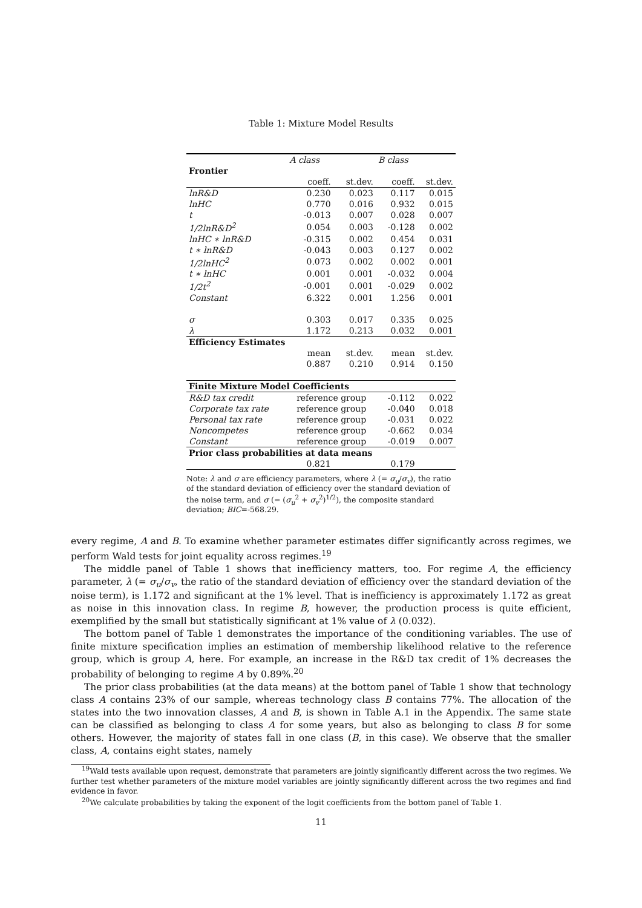Table 1: Mixture Model Results
| | A class | | B class | |
| Frontier | | | | |
| | coeff. | st.dev. | coeff. | st.dev. |
| lnR&D | 0.230 | 0.023 | 0.117 | 0.015 |
| lnHC | 0.770 | 0.016 | 0.932 | 0.015 |
| t | -0.013 | 0.007 | 0.028 | 0.007 |
| 1/2lnR&D<sup>2</sup> | 0.054 | 0.003 | -0.128 | 0.002 |
| lnHC ∗ lnR&D | -0.315 | 0.002 | 0.454 | 0.031 |
| t ∗ lnR&D | -0.043 | 0.003 | 0.127 | 0.002 |
| 1/2lnHC<sup>2</sup> | 0.073 | 0.002 | 0.002 | 0.001 |
| t ∗ lnHC | 0.001 | 0.001 | -0.032 | 0.004 |
| 1/2t<sup>2</sup> | -0.001 | 0.001 | -0.029 | 0.002 |
| Constant | 6.322 | 0.001 | 1.256 | 0.001 |
| σ | 0.303 | 0.017 | 0.335 | 0.025 |
| λ | 1.172 | 0.213 | 0.032 | 0.001 |
| Efficiency Estimates | | | | |
| | mean | st.dev. | mean | st.dev. |
| | 0.887 | 0.210 | 0.914 | 0.150 |
| Finite Mixture Model Coefficients | | | | |
| R&D tax credit | reference group | | -0.112 | 0.022 |
| Corporate tax rate | reference group | | -0.040 | 0.018 |
| Personal tax rate | reference group | | -0.031 | 0.022 |
| Noncompetes | reference group | | -0.662 | 0.034 |
| Constant | reference group | | -0.019 | 0.007 |
| Prior class probabilities at data means | | | | |
| | 0.821 | | 0.179 | |
Note: λ and σ are efficiency parameters, where λ (= σ<sub>u</sub>/σ<sub>v</sub>), the ratio of the standard deviation of efficiency over the standard deviation of the noise term, and σ (= (σ<sub>u</sub><sup>2</sup> + σ<sub>v</sub><sup>2</sup>)<sup>1/2</sup>), the composite standard deviation; BIC=-568.29.
every regime, A and B. To examine whether parameter estimates differ significantly across regimes, we perform Wald tests for joint equality across regimes.<sup>19</sup>
The middle panel of Table 1 shows that inefficiency matters, too. For regime A, the efficiency parameter, λ (= σ<sub>u</sub>/σ<sub>v</sub>, the ratio of the standard deviation of efficiency over the standard deviation of the noise term), is 1.172 and significant at the 1% level. That is inefficiency is approximately 1.172 as great as noise in this innovation class. In regime B, however, the production process is quite efficient, exemplified by the small but statistically significant at 1% value of λ (0.032).
The bottom panel of Table 1 demonstrates the importance of the conditioning variables. The use of finite mixture specification implies an estimation of membership likelihood relative to the reference group, which is group A, here. For example, an increase in the R&D tax credit of 1% decreases the probability of belonging to regime A by 0.89%.<sup>20</sup>
The prior class probabilities (at the data means) at the bottom panel of Table 1 show that technology class A contains 23% of our sample, whereas technology class B contains 77%. The allocation of the states into the two innovation classes, A and B, is shown in Table A.1 in the Appendix. The same state can be classified as belonging to class A for some years, but also as belonging to class B for some others. However, the majority of states fall in one class (B, in this case). We observe that the smaller class, A, contains eight states, namely
<sup>19</sup> Wald tests available upon request, demonstrate that parameters are jointly significantly different across the two regimes. We further test whether parameters of the mixture model variables are jointly significantly different across the two regimes and find evidence in favor.
<sup>20</sup> We calculate probabilities by taking the exponent of the logit coefficients from the bottom panel of Table 1.
11